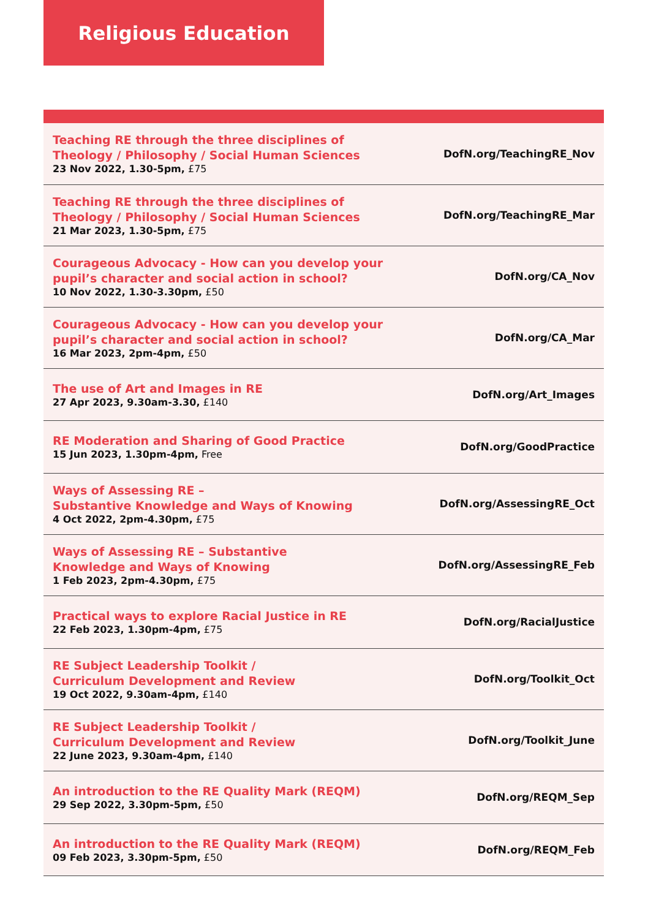Religious Education
| Teaching RE through the three disciplines of Theology / Philosophy / Social Human Sciences 23 Nov 2022, 1.30-5pm, £75 | DofN.org/TeachingRE_Nov |
| Teaching RE through the three disciplines of Theology / Philosophy / Social Human Sciences 21 Mar 2023, 1.30-5pm, £75 | DofN.org/TeachingRE_Mar |
| Courageous Advocacy - How can you develop your pupil’s character and social action in school? 10 Nov 2022, 1.30-3.30pm, £50 | DofN.org/CA_Nov |
| Courageous Advocacy - How can you develop your pupil’s character and social action in school? 16 Mar 2023, 2pm-4pm, £50 | DofN.org/CA_Mar |
| The use of Art and Images in RE 27 Apr 2023, 9.30am-3.30, £140 | DofN.org/Art_Images |
| RE Moderation and Sharing of Good Practice 15 Jun 2023, 1.30pm-4pm, Free | DofN.org/GoodPractice |
| Ways of Assessing RE – Substantive Knowledge and Ways of Knowing 4 Oct 2022, 2pm-4.30pm, £75 | DofN.org/AssessingRE_Oct |
| Ways of Assessing RE – Substantive Knowledge and Ways of Knowing 1 Feb 2023, 2pm-4.30pm, £75 | DofN.org/AssessingRE_Feb |
| Practical ways to explore Racial Justice in RE 22 Feb 2023, 1.30pm-4pm, £75 | DofN.org/RacialJustice |
| RE Subject Leadership Toolkit / Curriculum Development and Review 19 Oct 2022, 9.30am-4pm, £140 | DofN.org/Toolkit_Oct |
| RE Subject Leadership Toolkit / Curriculum Development and Review 22 June 2023, 9.30am-4pm, £140 | DofN.org/Toolkit_June |
| An introduction to the RE Quality Mark (REQM) 29 Sep 2022, 3.30pm-5pm, £50 | DofN.org/REQM_Sep |
| An introduction to the RE Quality Mark (REQM) 09 Feb 2023, 3.30pm-5pm, £50 | DofN.org/REQM_Feb |